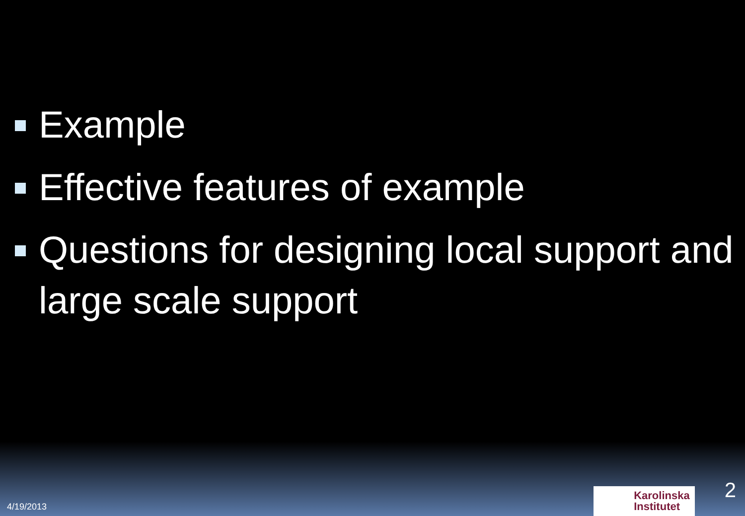Example
Effective features of example
Questions for designing local support and large scale support
4/19/2013
Karolinska
Institutet
2